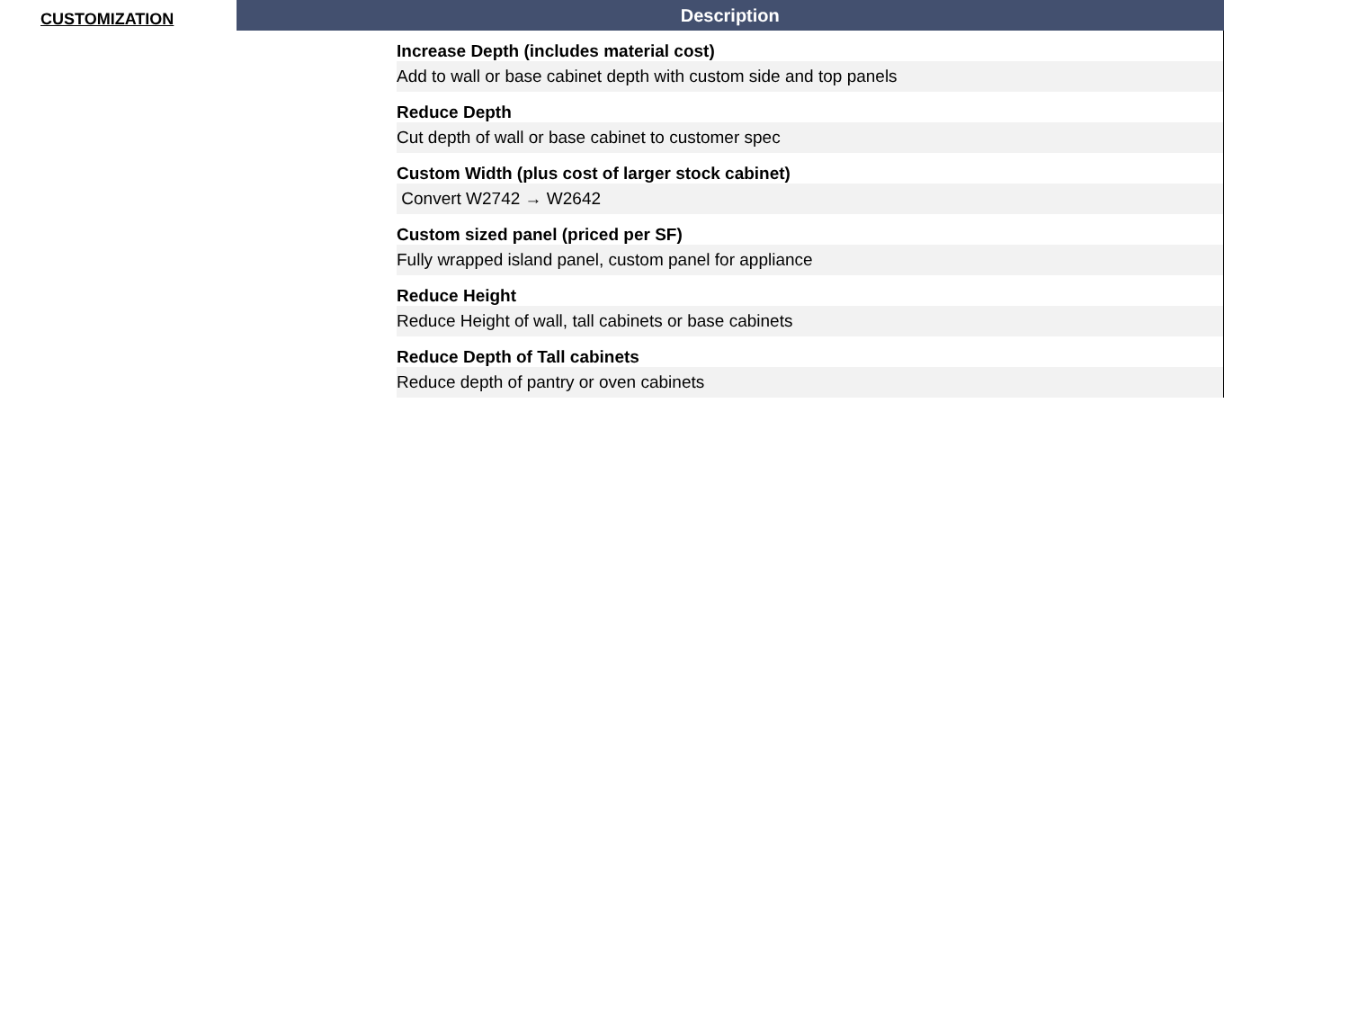CUSTOMIZATION
| Description | |
| --- | --- |
| | Increase Depth (includes material cost) |
| | Add to wall or base cabinet depth with custom side and top panels |
| | Reduce Depth |
| | Cut depth of wall or base cabinet to customer spec |
| | Custom Width (plus cost of larger stock cabinet) |
| | Convert W2742 → W2642 |
| | Custom sized panel (priced per SF) |
| | Fully wrapped island panel, custom panel for appliance |
| | Reduce Height |
| | Reduce Height of wall, tall cabinets or base cabinets |
| | Reduce Depth of Tall cabinets |
| | Reduce depth of pantry or oven cabinets |